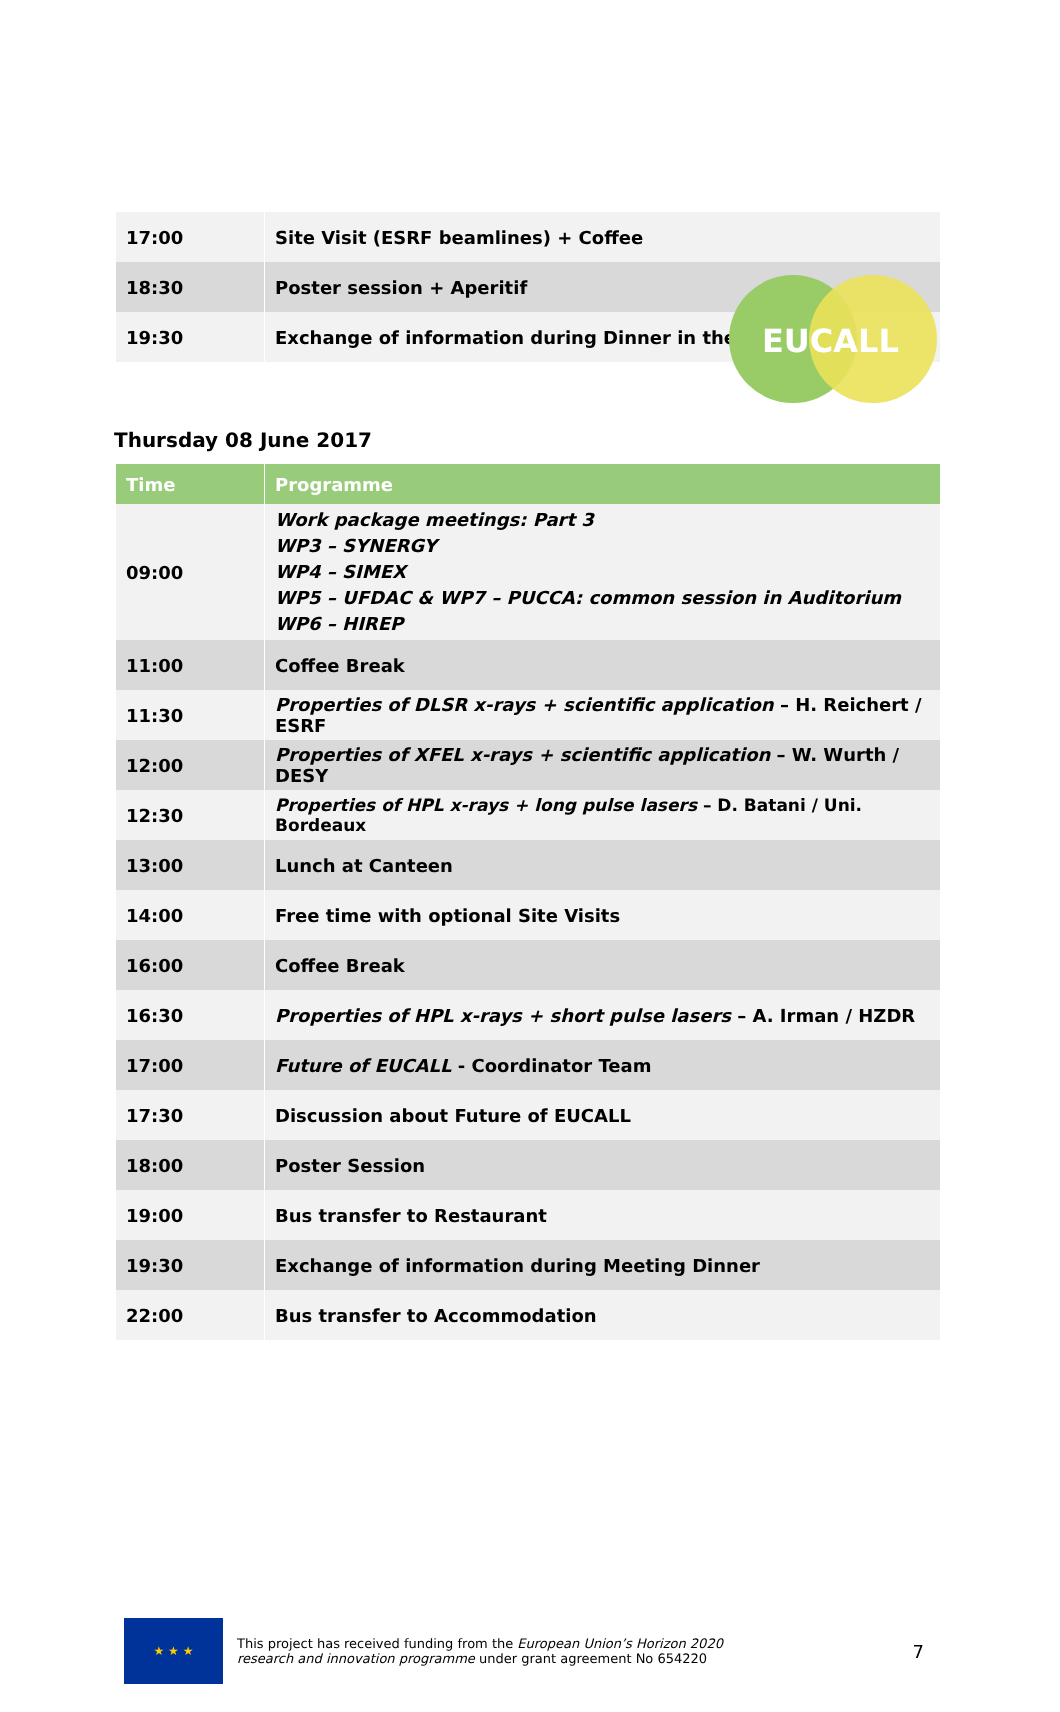EUCALL
| 17:00 | | Site Visit (ESRF beamlines) + Coffee |
| 18:30 | | Poster session + Aperitif |
| 19:30 | | Exchange of information during Dinner in the Canteen |
Thursday 08 June 2017
| Time | | Programme |
| --- | --- | --- |
| 09:00 | | Work package meetings: Part 3 WP3 – SYNERGY WP4 – SIMEX WP5 – UFDAC & WP7 – PUCCA: common session in Auditorium WP6 – HIREP |
| 11:00 | | Coffee Break |
| 11:30 | | Properties of DLSR x-rays + scientific application – H. Reichert / ESRF |
| 12:00 | | Properties of XFEL x-rays + scientific application – W. Wurth / DESY |
| 12:30 | | Properties of HPL x-rays + long pulse lasers – D. Batani / Uni. Bordeaux |
| 13:00 | | Lunch at Canteen |
| 14:00 | | Free time with optional Site Visits |
| 16:00 | | Coffee Break |
| 16:30 | | Properties of HPL x-rays + short pulse lasers – A. Irman / HZDR |
| 17:00 | | Future of EUCALL - Coordinator Team |
| 17:30 | | Discussion about Future of EUCALL |
| 18:00 | | Poster Session |
| 19:00 | | Bus transfer to Restaurant |
| 19:30 | | Exchange of information during Meeting Dinner |
| 22:00 | | Bus transfer to Accommodation |
★ ★ ★
This project has received funding from the European Union’s Horizon 2020
research and innovation programme under grant agreement No 654220
7